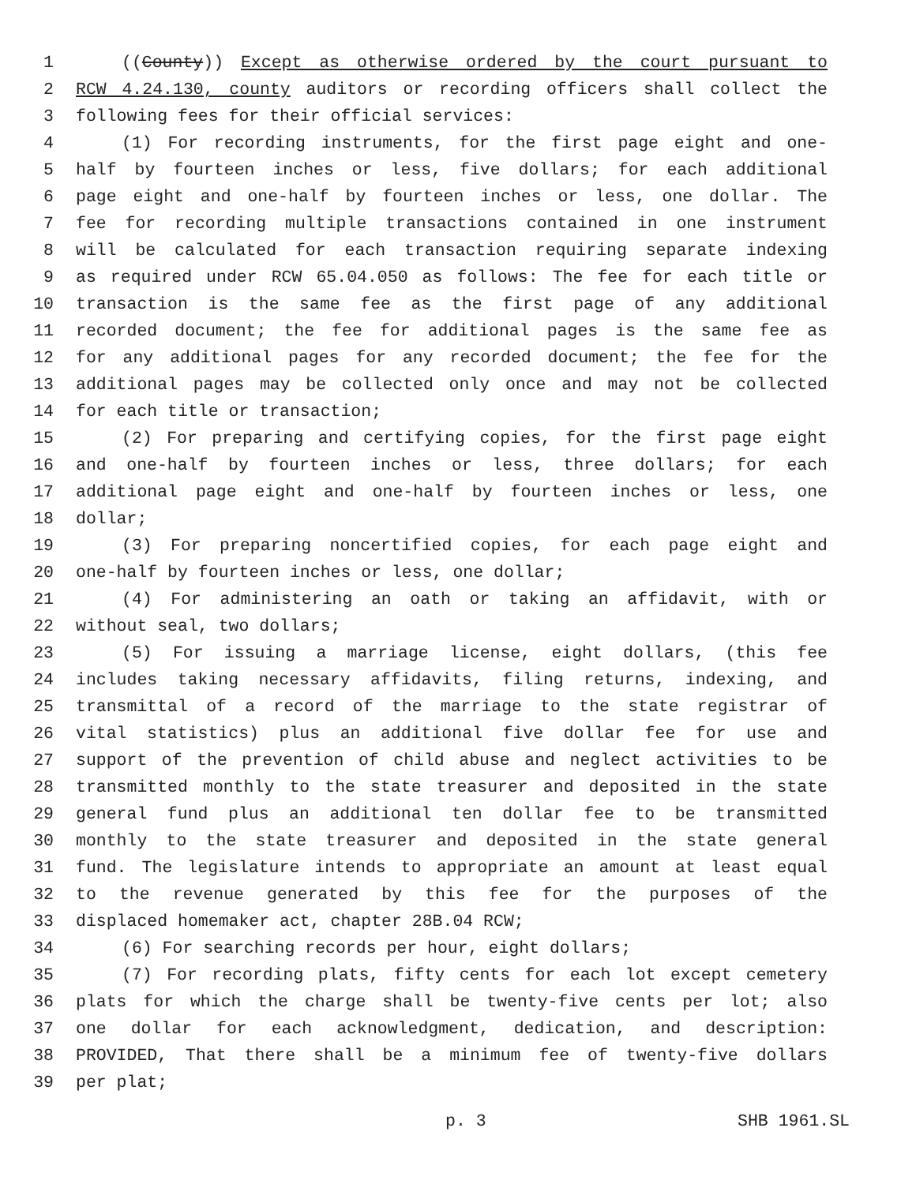1 ((County)) Except as otherwise ordered by the court pursuant to
2 RCW 4.24.130, county auditors or recording officers shall collect the
3 following fees for their official services:
4 (1) For recording instruments, for the first page eight and one-
5 half by fourteen inches or less, five dollars; for each additional
6 page eight and one-half by fourteen inches or less, one dollar. The
7 fee for recording multiple transactions contained in one instrument
8 will be calculated for each transaction requiring separate indexing
9 as required under RCW 65.04.050 as follows: The fee for each title or
10 transaction is the same fee as the first page of any additional
11 recorded document; the fee for additional pages is the same fee as
12 for any additional pages for any recorded document; the fee for the
13 additional pages may be collected only once and may not be collected
14 for each title or transaction;
15 (2) For preparing and certifying copies, for the first page eight
16 and one-half by fourteen inches or less, three dollars; for each
17 additional page eight and one-half by fourteen inches or less, one
18 dollar;
19 (3) For preparing noncertified copies, for each page eight and
20 one-half by fourteen inches or less, one dollar;
21 (4) For administering an oath or taking an affidavit, with or
22 without seal, two dollars;
23 (5) For issuing a marriage license, eight dollars, (this fee
24 includes taking necessary affidavits, filing returns, indexing, and
25 transmittal of a record of the marriage to the state registrar of
26 vital statistics) plus an additional five dollar fee for use and
27 support of the prevention of child abuse and neglect activities to be
28 transmitted monthly to the state treasurer and deposited in the state
29 general fund plus an additional ten dollar fee to be transmitted
30 monthly to the state treasurer and deposited in the state general
31 fund. The legislature intends to appropriate an amount at least equal
32 to the revenue generated by this fee for the purposes of the
33 displaced homemaker act, chapter 28B.04 RCW;
34 (6) For searching records per hour, eight dollars;
35 (7) For recording plats, fifty cents for each lot except cemetery
36 plats for which the charge shall be twenty-five cents per lot; also
37 one dollar for each acknowledgment, dedication, and description:
38 PROVIDED, That there shall be a minimum fee of twenty-five dollars
39 per plat;
p. 3 SHB 1961.SL